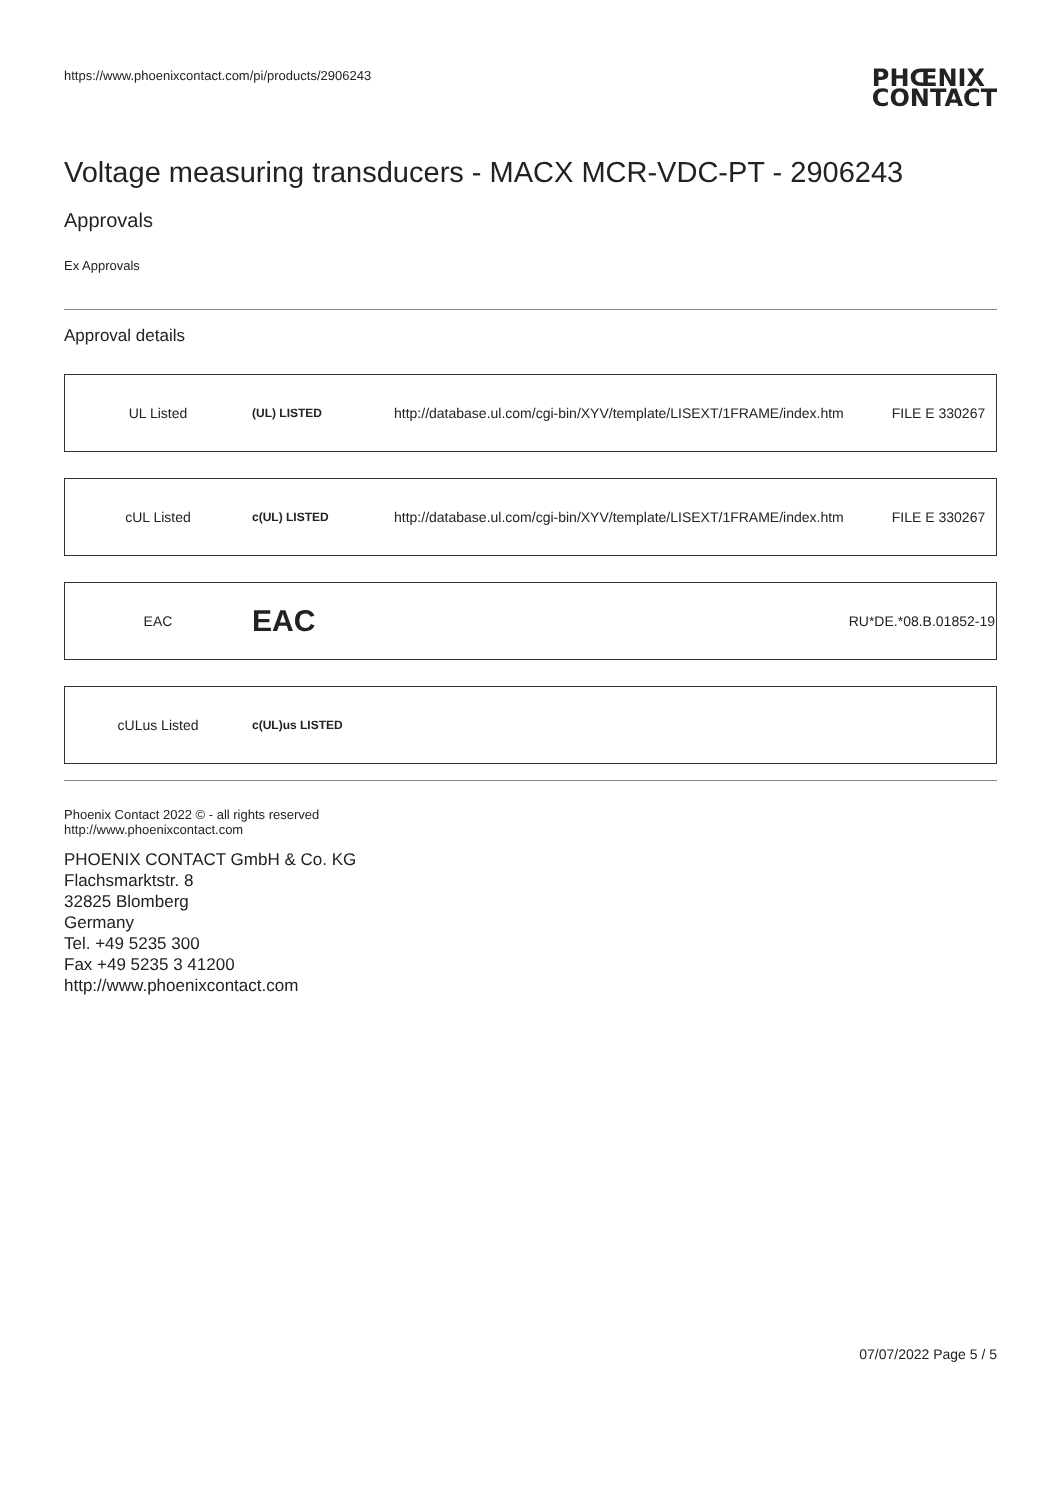https://www.phoenixcontact.com/pi/products/2906243
PHŒNIX
CONTACT
Voltage measuring transducers - MACX MCR-VDC-PT - 2906243
Approvals
Ex Approvals
Approval details
| UL Listed | (UL) LISTED | http://database.ul.com/cgi-bin/XYV/template/LISEXT/1FRAME/index.htm | FILE E 330267 |
| cUL Listed | c(UL) LISTED | http://database.ul.com/cgi-bin/XYV/template/LISEXT/1FRAME/index.htm | FILE E 330267 |
| EAC | EAC | | RU*DE.*08.B.01852-19 |
| cULus Listed | c(UL)us LISTED | | |
Phoenix Contact 2022 © - all rights reserved
http://www.phoenixcontact.com
PHOENIX CONTACT GmbH & Co. KG
Flachsmarktstr. 8
32825 Blomberg
Germany
Tel. +49 5235 300
Fax +49 5235 3 41200
http://www.phoenixcontact.com
07/07/2022 Page 5 / 5